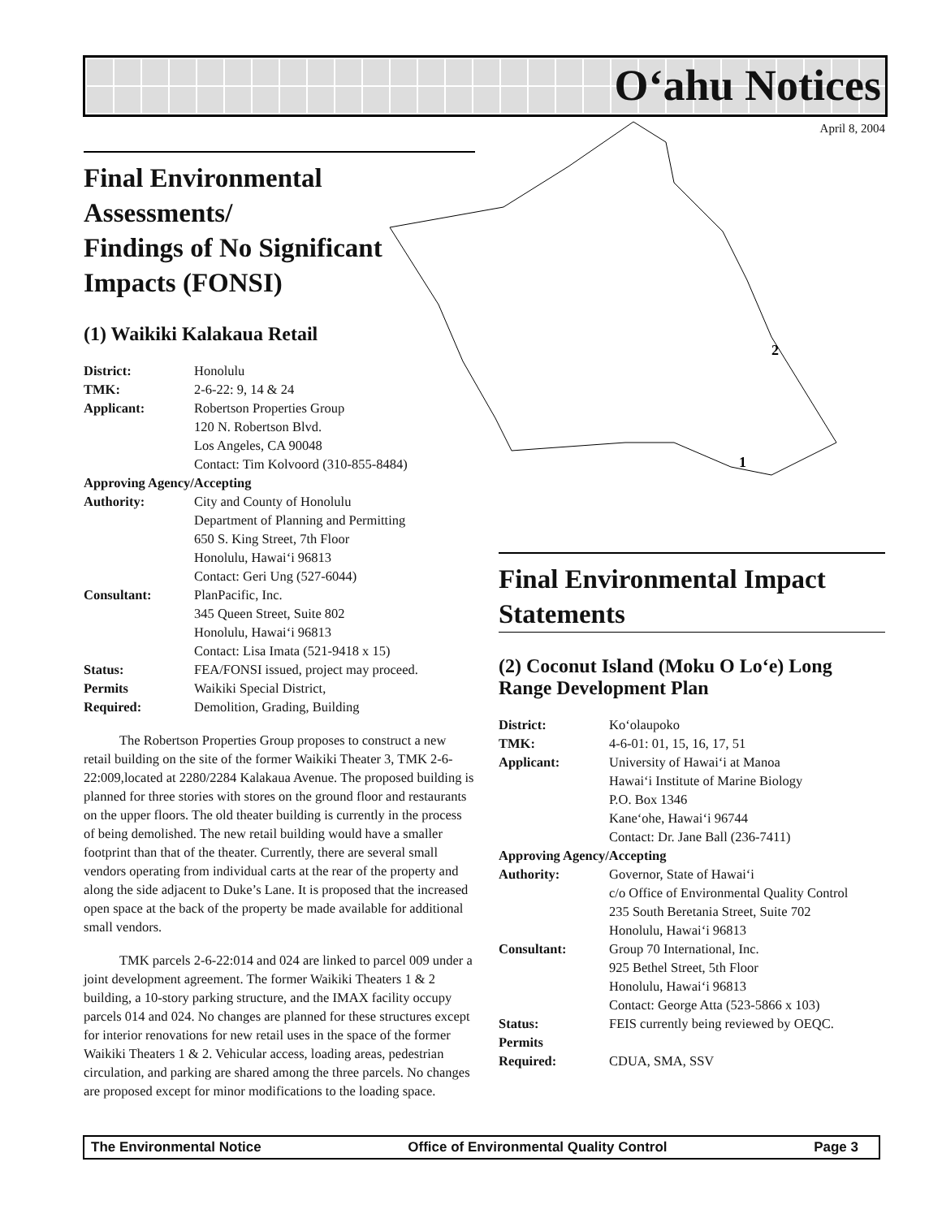O‘ahu Notices
April 8, 2004
2
1
Final Environmental Assessments/
Findings of No Significant
Impacts (FONSI)
(1) Waikiki Kalakaua Retail
| District: | Honolulu |
| TMK: | 2-6-22: 9, 14 & 24 |
| Applicant: | Robertson Properties Group 120 N. Robertson Blvd. Los Angeles, CA 90048 Contact: Tim Kolvoord (310-855-8484) |
| Approving Agency/Accepting | |
| Authority: | City and County of Honolulu Department of Planning and Permitting 650 S. King Street, 7th Floor Honolulu, Hawai‘i 96813 Contact: Geri Ung (527-6044) |
| Consultant: | PlanPacific, Inc. 345 Queen Street, Suite 802 Honolulu, Hawai‘i 96813 Contact: Lisa Imata (521-9418 x 15) |
| Status: | FEA/FONSI issued, project may proceed. |
| Permits Required: | Waikiki Special District, Demolition, Grading, Building |
The Robertson Properties Group proposes to construct a new retail building on the site of the former Waikiki Theater 3, TMK 2-6-22:009,located at 2280/2284 Kalakaua Avenue. The proposed building is planned for three stories with stores on the ground floor and restaurants on the upper floors. The old theater building is currently in the process of being demolished. The new retail building would have a smaller footprint than that of the theater. Currently, there are several small vendors operating from individual carts at the rear of the property and along the side adjacent to Duke’s Lane. It is proposed that the increased open space at the back of the property be made available for additional small vendors.
TMK parcels 2-6-22:014 and 024 are linked to parcel 009 under a joint development agreement. The former Waikiki Theaters 1 & 2 building, a 10-story parking structure, and the IMAX facility occupy parcels 014 and 024. No changes are planned for these structures except for interior renovations for new retail uses in the space of the former Waikiki Theaters 1 & 2. Vehicular access, loading areas, pedestrian circulation, and parking are shared among the three parcels. No changes are proposed except for minor modifications to the loading space.
Final Environmental Impact Statements
(2) Coconut Island (Moku O Lo‘e) Long Range Development Plan
| District: | Ko‘olaupoko |
| TMK: | 4-6-01: 01, 15, 16, 17, 51 |
| Applicant: | University of Hawai‘i at Manoa Hawai‘i Institute of Marine Biology P.O. Box 1346 Kane‘ohe, Hawai‘i 96744 Contact: Dr. Jane Ball (236-7411) |
| Approving Agency/Accepting | |
| Authority: | Governor, State of Hawai‘i c/o Office of Environmental Quality Control 235 South Beretania Street, Suite 702 Honolulu, Hawai‘i 96813 |
| Consultant: | Group 70 International, Inc. 925 Bethel Street, 5th Floor Honolulu, Hawai‘i 96813 Contact: George Atta (523-5866 x 103) |
| Status: | FEIS currently being reviewed by OEQC. |
| Permits Required: | CDUA, SMA, SSV |
The Environmental Notice Office of Environmental Quality Control Page 3